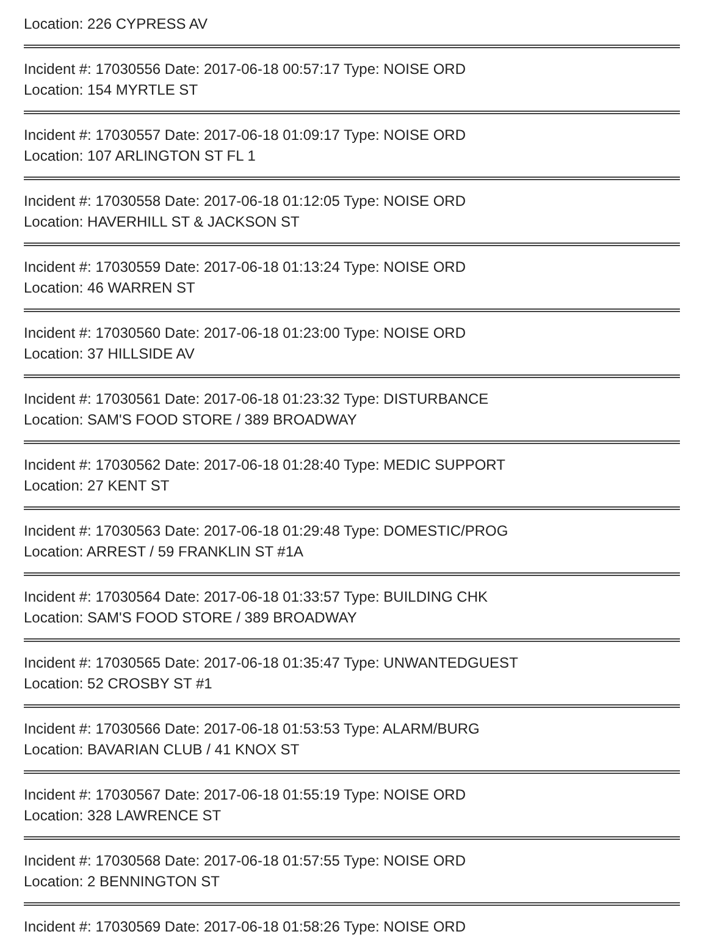Location: 226 CYPRESS AV
Incident #: 17030556 Date: 2017-06-18 00:57:17 Type: NOISE ORD
Location: 154 MYRTLE ST
Incident #: 17030557 Date: 2017-06-18 01:09:17 Type: NOISE ORD
Location: 107 ARLINGTON ST FL 1
Incident #: 17030558 Date: 2017-06-18 01:12:05 Type: NOISE ORD
Location: HAVERHILL ST & JACKSON ST
Incident #: 17030559 Date: 2017-06-18 01:13:24 Type: NOISE ORD
Location: 46 WARREN ST
Incident #: 17030560 Date: 2017-06-18 01:23:00 Type: NOISE ORD
Location: 37 HILLSIDE AV
Incident #: 17030561 Date: 2017-06-18 01:23:32 Type: DISTURBANCE
Location: SAM'S FOOD STORE / 389 BROADWAY
Incident #: 17030562 Date: 2017-06-18 01:28:40 Type: MEDIC SUPPORT
Location: 27 KENT ST
Incident #: 17030563 Date: 2017-06-18 01:29:48 Type: DOMESTIC/PROG
Location: ARREST / 59 FRANKLIN ST #1A
Incident #: 17030564 Date: 2017-06-18 01:33:57 Type: BUILDING CHK
Location: SAM'S FOOD STORE / 389 BROADWAY
Incident #: 17030565 Date: 2017-06-18 01:35:47 Type: UNWANTEDGUEST
Location: 52 CROSBY ST #1
Incident #: 17030566 Date: 2017-06-18 01:53:53 Type: ALARM/BURG
Location: BAVARIAN CLUB / 41 KNOX ST
Incident #: 17030567 Date: 2017-06-18 01:55:19 Type: NOISE ORD
Location: 328 LAWRENCE ST
Incident #: 17030568 Date: 2017-06-18 01:57:55 Type: NOISE ORD
Location: 2 BENNINGTON ST
Incident #: 17030569 Date: 2017-06-18 01:58:26 Type: NOISE ORD